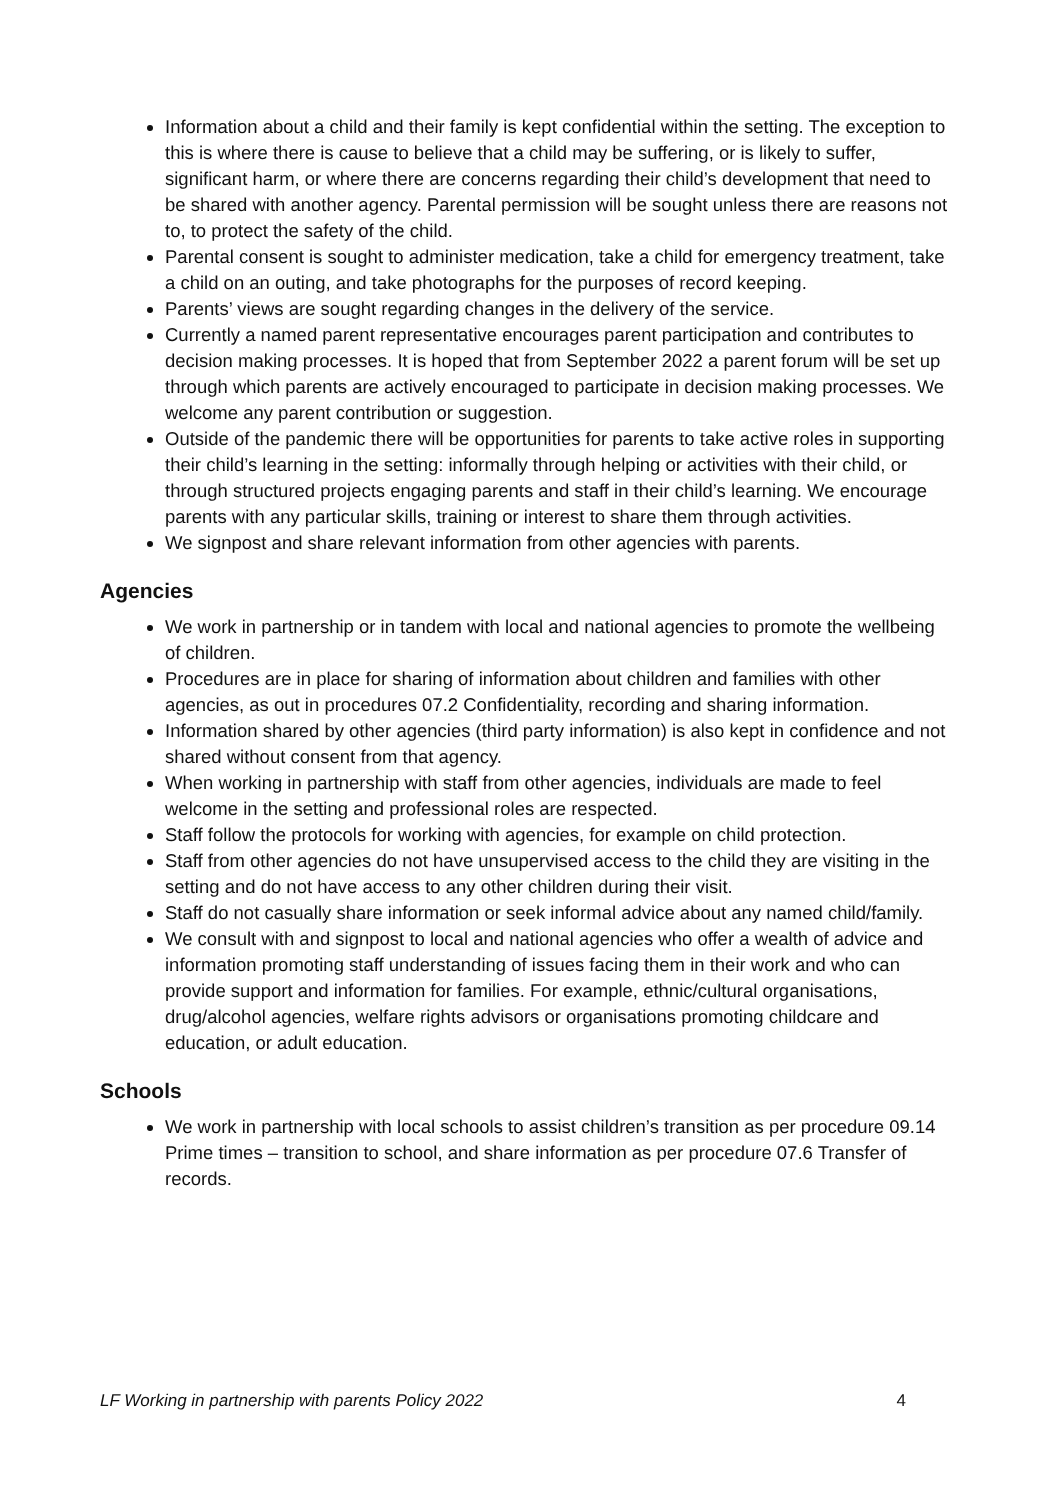Information about a child and their family is kept confidential within the setting. The exception to this is where there is cause to believe that a child may be suffering, or is likely to suffer, significant harm, or where there are concerns regarding their child’s development that need to be shared with another agency. Parental permission will be sought unless there are reasons not to, to protect the safety of the child.
Parental consent is sought to administer medication, take a child for emergency treatment, take a child on an outing, and take photographs for the purposes of record keeping.
Parents’ views are sought regarding changes in the delivery of the service.
Currently a named parent representative encourages parent participation and contributes to decision making processes. It is hoped that from September 2022 a parent forum will be set up through which parents are actively encouraged to participate in decision making processes. We welcome any parent contribution or suggestion.
Outside of the pandemic there will be opportunities for parents to take active roles in supporting their child’s learning in the setting: informally through helping or activities with their child, or through structured projects engaging parents and staff in their child’s learning. We encourage parents with any particular skills, training or interest to share them through activities.
We signpost and share relevant information from other agencies with parents.
Agencies
We work in partnership or in tandem with local and national agencies to promote the wellbeing of children.
Procedures are in place for sharing of information about children and families with other agencies, as out in procedures 07.2 Confidentiality, recording and sharing information.
Information shared by other agencies (third party information) is also kept in confidence and not shared without consent from that agency.
When working in partnership with staff from other agencies, individuals are made to feel welcome in the setting and professional roles are respected.
Staff follow the protocols for working with agencies, for example on child protection.
Staff from other agencies do not have unsupervised access to the child they are visiting in the setting and do not have access to any other children during their visit.
Staff do not casually share information or seek informal advice about any named child/family.
We consult with and signpost to local and national agencies who offer a wealth of advice and information promoting staff understanding of issues facing them in their work and who can provide support and information for families. For example, ethnic/cultural organisations, drug/alcohol agencies, welfare rights advisors or organisations promoting childcare and education, or adult education.
Schools
We work in partnership with local schools to assist children’s transition as per procedure 09.14 Prime times – transition to school, and share information as per procedure 07.6 Transfer of records.
LF Working in partnership with parents Policy 2022 4